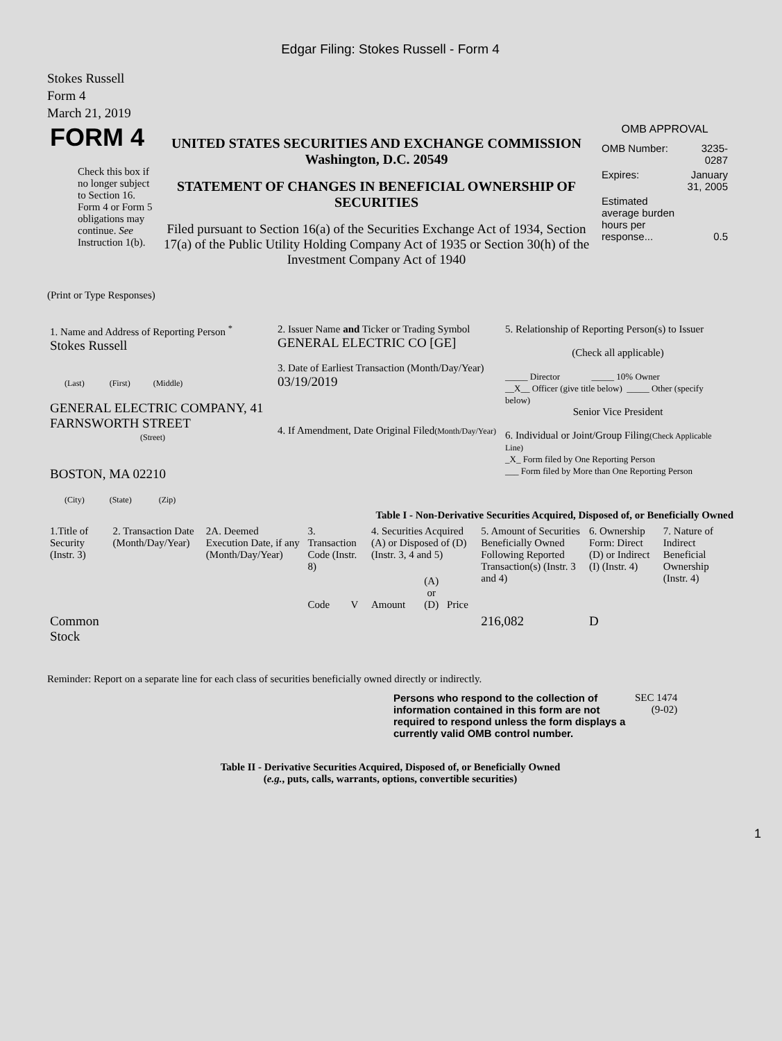Edgar Filing: Stokes Russell - Form 4
Stokes Russell
Form 4
March 21, 2019
| FORM 4 Check this box if no longer subject to Section 16. Form 4 or Form 5 obligations may continue. See Instruction 1(b). | UNITED STATES SECURITIES AND EXCHANGE COMMISSION Washington, D.C. 20549 STATEMENT OF CHANGES IN BENEFICIAL OWNERSHIP OF SECURITIES Filed pursuant to Section 16(a) of the Securities Exchange Act of 1934, Section 17(a) of the Public Utility Holding Company Act of 1935 or Section 30(h) of the Investment Company Act of 1940 | OMB APPROVAL / OMB Number: / 3235-0287 / / Expires: / January 31, 2005 / / Estimated average burden hours per response... / 0.5 / |
(Print or Type Responses)
| 1. Name and Address of Reporting Person <sup>*</sup> Stokes Russell (Last) (First) (Middle) GENERAL ELECTRIC COMPANY, 41 FARNSWORTH STREET (Street) BOSTON, MA 02210 (City) (State) (Zip) | 2. Issuer Name and Ticker or Trading Symbol GENERAL ELECTRIC CO [GE] 3. Date of Earliest Transaction (Month/Day/Year) 03/19/2019 4. If Amendment, Date Original Filed (Month/Day/Year) | 5. Relationship of Reporting Person(s) to Issuer (Check all applicable) _____ Director _____ 10% Owner __X__ Officer (give title below) _____ Other (specify below) Senior Vice President 6. Individual or Joint/Group Filing (Check Applicable Line) _X_ Form filed by One Reporting Person ___ Form filed by More than One Reporting Person |
Table I - Non-Derivative Securities Acquired, Disposed of, or Beneficially Owned
| 1.Title of Security (Instr. 3) | 2. Transaction Date (Month/Day/Year) | 2A. Deemed Execution Date, if any (Month/Day/Year) | 3. Transaction Code (Instr. 8) | | 4. Securities Acquired (A) or Disposed of (D) (Instr. 3, 4 and 5) | | | 5. Amount of Securities Beneficially Owned Following Reported Transaction(s) (Instr. 3 and 4) | 6. Ownership Form: Direct (D) or Indirect (I) (Instr. 4) | 7. Nature of Indirect Beneficial Ownership (Instr. 4) |
| --- | --- | --- | --- | --- | --- | --- | --- | --- | --- | --- |
| | | | Code | V | Amount | (A) or (D) | Price | | | |
| Common Stock | | | | | | | | 216,082 | D | |
Reminder: Report on a separate line for each class of securities beneficially owned directly or indirectly.
| Persons who respond to the collection of information contained in this form are not required to respond unless the form displays a currently valid OMB control number. | SEC 1474 (9-02) |
Table II - Derivative Securities Acquired, Disposed of, or Beneficially Owned
(e.g., puts, calls, warrants, options, convertible securities)
1